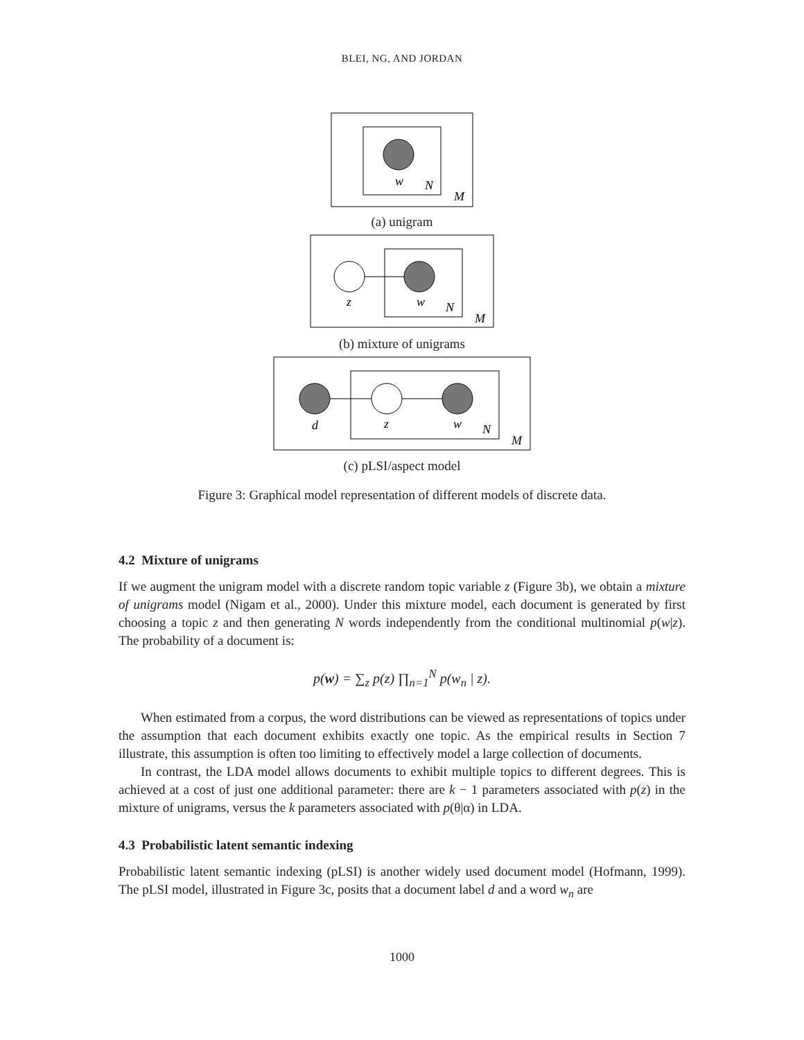BLEI, NG, AND JORDAN
w
N
M
(a) unigram
z
w
N
M
(b) mixture of unigrams
d
z
w
N
M
(c) pLSI/aspect model
Figure 3: Graphical model representation of different models of discrete data.
4.2 Mixture of unigrams
If we augment the unigram model with a discrete random topic variable z (Figure 3b), we obtain a mixture of unigrams model (Nigam et al., 2000). Under this mixture model, each document is generated by first choosing a topic z and then generating N words independently from the conditional multinomial p(w|z). The probability of a document is:
p(w) = ∑<sub>z</sub> p(z) ∏<sub>n=1</sub><sup>N</sup> p(w<sub>n</sub> | z).
When estimated from a corpus, the word distributions can be viewed as representations of topics under the assumption that each document exhibits exactly one topic. As the empirical results in Section 7 illustrate, this assumption is often too limiting to effectively model a large collection of documents.
In contrast, the LDA model allows documents to exhibit multiple topics to different degrees. This is achieved at a cost of just one additional parameter: there are k − 1 parameters associated with p(z) in the mixture of unigrams, versus the k parameters associated with p(θ|α) in LDA.
4.3 Probabilistic latent semantic indexing
Probabilistic latent semantic indexing (pLSI) is another widely used document model (Hofmann, 1999). The pLSI model, illustrated in Figure 3c, posits that a document label d and a word w<sub>n</sub> are
1000